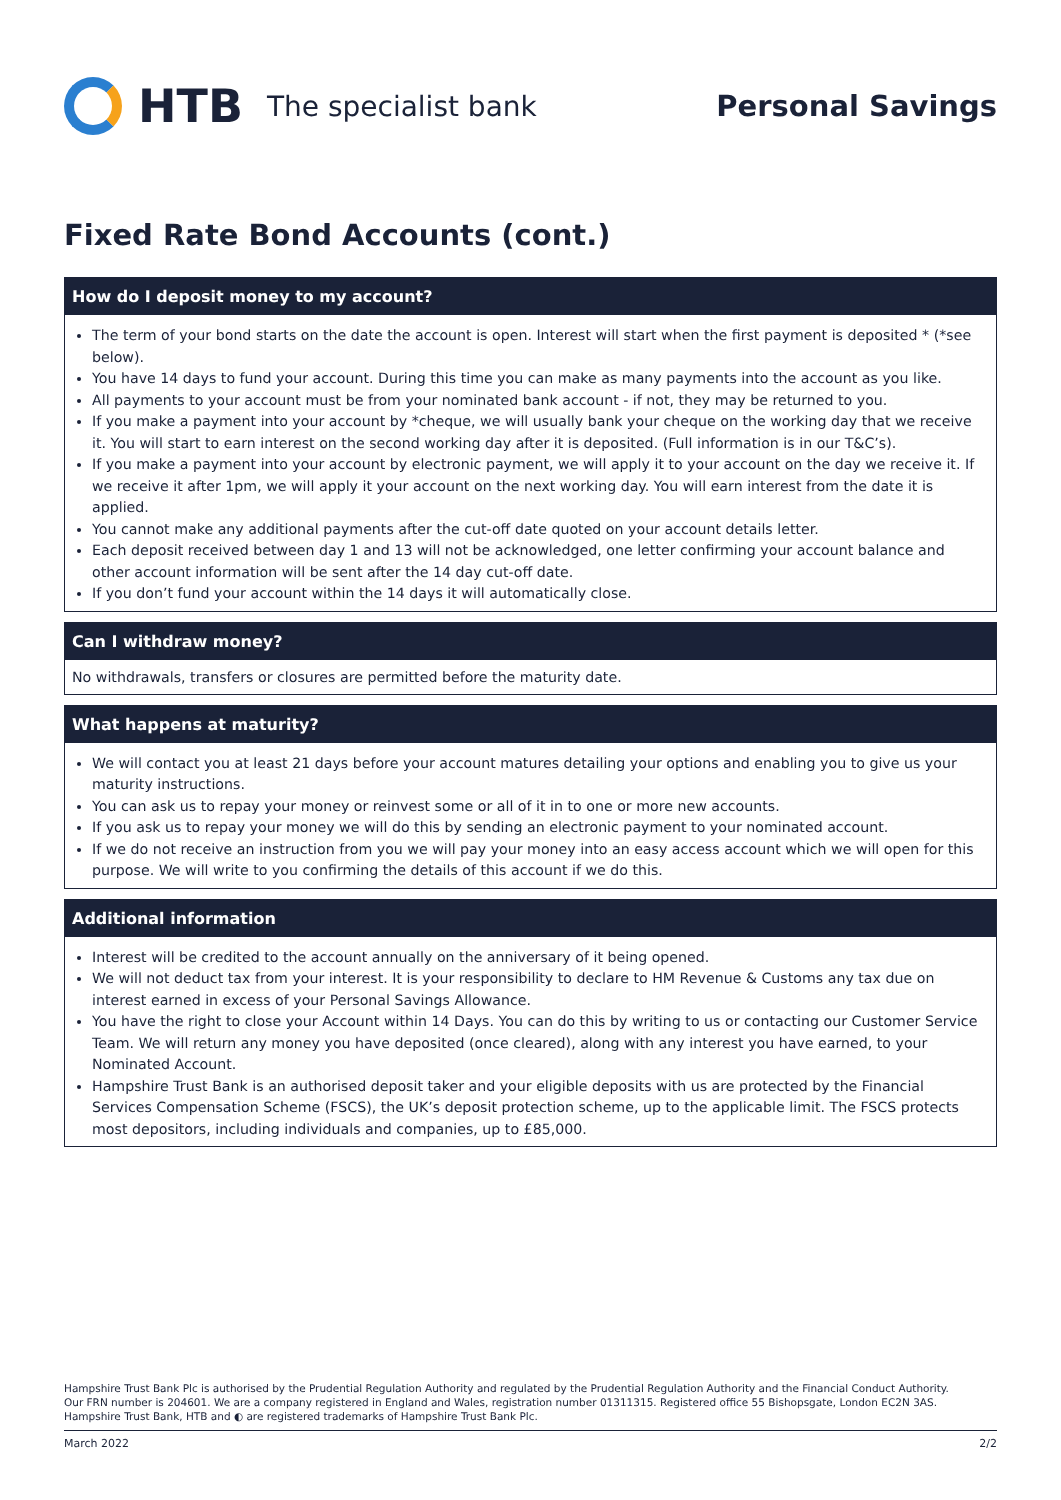HTB The specialist bank Personal Savings
Fixed Rate Bond Accounts (cont.)
How do I deposit money to my account?
The term of your bond starts on the date the account is open. Interest will start when the first payment is deposited * (*see below).
You have 14 days to fund your account. During this time you can make as many payments into the account as you like.
All payments to your account must be from your nominated bank account - if not, they may be returned to you.
If you make a payment into your account by *cheque, we will usually bank your cheque on the working day that we receive it. You will start to earn interest on the second working day after it is deposited. (Full information is in our T&C’s).
If you make a payment into your account by electronic payment, we will apply it to your account on the day we receive it. If we receive it after 1pm, we will apply it your account on the next working day. You will earn interest from the date it is applied.
You cannot make any additional payments after the cut-off date quoted on your account details letter.
Each deposit received between day 1 and 13 will not be acknowledged, one letter confirming your account balance and other account information will be sent after the 14 day cut-off date.
If you don’t fund your account within the 14 days it will automatically close.
Can I withdraw money?
No withdrawals, transfers or closures are permitted before the maturity date.
What happens at maturity?
We will contact you at least 21 days before your account matures detailing your options and enabling you to give us your maturity instructions.
You can ask us to repay your money or reinvest some or all of it in to one or more new accounts.
If you ask us to repay your money we will do this by sending an electronic payment to your nominated account.
If we do not receive an instruction from you we will pay your money into an easy access account which we will open for this purpose. We will write to you confirming the details of this account if we do this.
Additional information
Interest will be credited to the account annually on the anniversary of it being opened.
We will not deduct tax from your interest. It is your responsibility to declare to HM Revenue & Customs any tax due on interest earned in excess of your Personal Savings Allowance.
You have the right to close your Account within 14 Days. You can do this by writing to us or contacting our Customer Service Team. We will return any money you have deposited (once cleared), along with any interest you have earned, to your Nominated Account.
Hampshire Trust Bank is an authorised deposit taker and your eligible deposits with us are protected by the Financial Services Compensation Scheme (FSCS), the UK’s deposit protection scheme, up to the applicable limit. The FSCS protects most depositors, including individuals and companies, up to £85,000.
Hampshire Trust Bank Plc is authorised by the Prudential Regulation Authority and regulated by the Prudential Regulation Authority and the Financial Conduct Authority.
Our FRN number is 204601. We are a company registered in England and Wales, registration number 01311315. Registered office 55 Bishopsgate, London EC2N 3AS.
Hampshire Trust Bank, HTB and ◐ are registered trademarks of Hampshire Trust Bank Plc.
March 2022 2/2